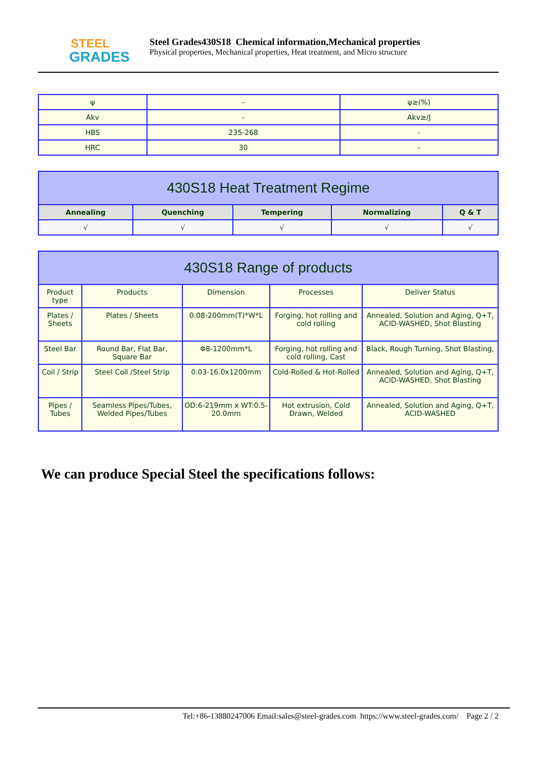STEEL
GRADES
Steel Grades430S18 Chemical information,Mechanical properties
Physical properties, Mechanical properties, Heat treatment, and Micro structure
| ψ | - | ψ≥(%) |
| Akv | - | Akv≥/J |
| HBS | 235-268 | - |
| HRC | 30 | - |
| 430S18 Heat Treatment Regime | | | | |
| --- | --- | --- | --- | --- |
| Annealing | Quenching | Tempering | Normalizing | Q & T |
| √ | √ | √ | √ | √ |
| 430S18 Range of products | | | | |
| --- | --- | --- | --- | --- |
| Product type | Products | Dimension | Processes | Deliver Status |
| Plates / Sheets | Plates / Sheets | 0.08-200mm(T)*W*L | Forging, hot rolling and cold rolling | Annealed, Solution and Aging, Q+T, ACID-WASHED, Shot Blasting |
| Steel Bar | Round Bar, Flat Bar, Square Bar | Φ8-1200mm*L | Forging, hot rolling and cold rolling, Cast | Black, Rough Turning, Shot Blasting, |
| Coil / Strip | Steel Coil /Steel Strip | 0.03-16.0x1200mm | Cold-Rolled & Hot-Rolled | Annealed, Solution and Aging, Q+T, ACID-WASHED, Shot Blasting |
| Pipes / Tubes | Seamless Pipes/Tubes, Welded Pipes/Tubes | OD:6-219mm x WT:0.5-20.0mm | Hot extrusion, Cold Drawn, Welded | Annealed, Solution and Aging, Q+T, ACID-WASHED |
We can produce Special Steel the specifications follows:
Tel:+86-13880247006 Email:sales@steel-grades.com https://www.steel-grades.com/ Page 2 / 2